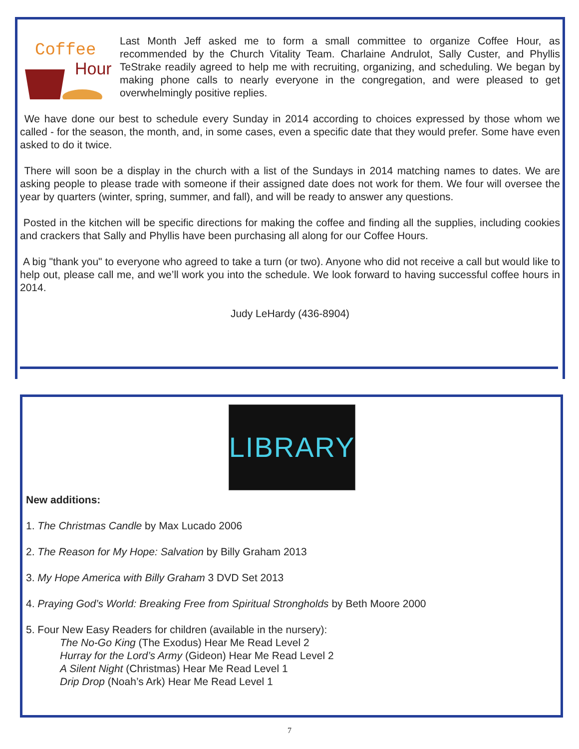Coffee
Hour
Last Month Jeff asked me to form a small committee to organize Coffee Hour, as recommended by the Church Vitality Team. Charlaine Andrulot, Sally Custer, and Phyllis TeStrake readily agreed to help me with recruiting, organizing, and scheduling. We began by making phone calls to nearly everyone in the congregation, and were pleased to get overwhelmingly positive replies.
We have done our best to schedule every Sunday in 2014 according to choices expressed by those whom we called - for the season, the month, and, in some cases, even a specific date that they would prefer. Some have even asked to do it twice.
There will soon be a display in the church with a list of the Sundays in 2014 matching names to dates. We are asking people to please trade with someone if their assigned date does not work for them. We four will oversee the year by quarters (winter, spring, summer, and fall), and will be ready to answer any questions.
Posted in the kitchen will be specific directions for making the coffee and finding all the supplies, including cookies and crackers that Sally and Phyllis have been purchasing all along for our Coffee Hours.
A big "thank you" to everyone who agreed to take a turn (or two). Anyone who did not receive a call but would like to help out, please call me, and we’ll work you into the schedule. We look forward to having successful coffee hours in 2014.
Judy LeHardy (436-8904)
LIBRARY
New additions:
1. The Christmas Candle by Max Lucado 2006
2. The Reason for My Hope: Salvation by Billy Graham 2013
3. My Hope America with Billy Graham 3 DVD Set 2013
4. Praying God’s World: Breaking Free from Spiritual Strongholds by Beth Moore 2000
5. Four New Easy Readers for children (available in the nursery):
The No-Go King (The Exodus) Hear Me Read Level 2
Hurray for the Lord’s Army (Gideon) Hear Me Read Level 2
A Silent Night (Christmas) Hear Me Read Level 1
Drip Drop (Noah’s Ark) Hear Me Read Level 1
7